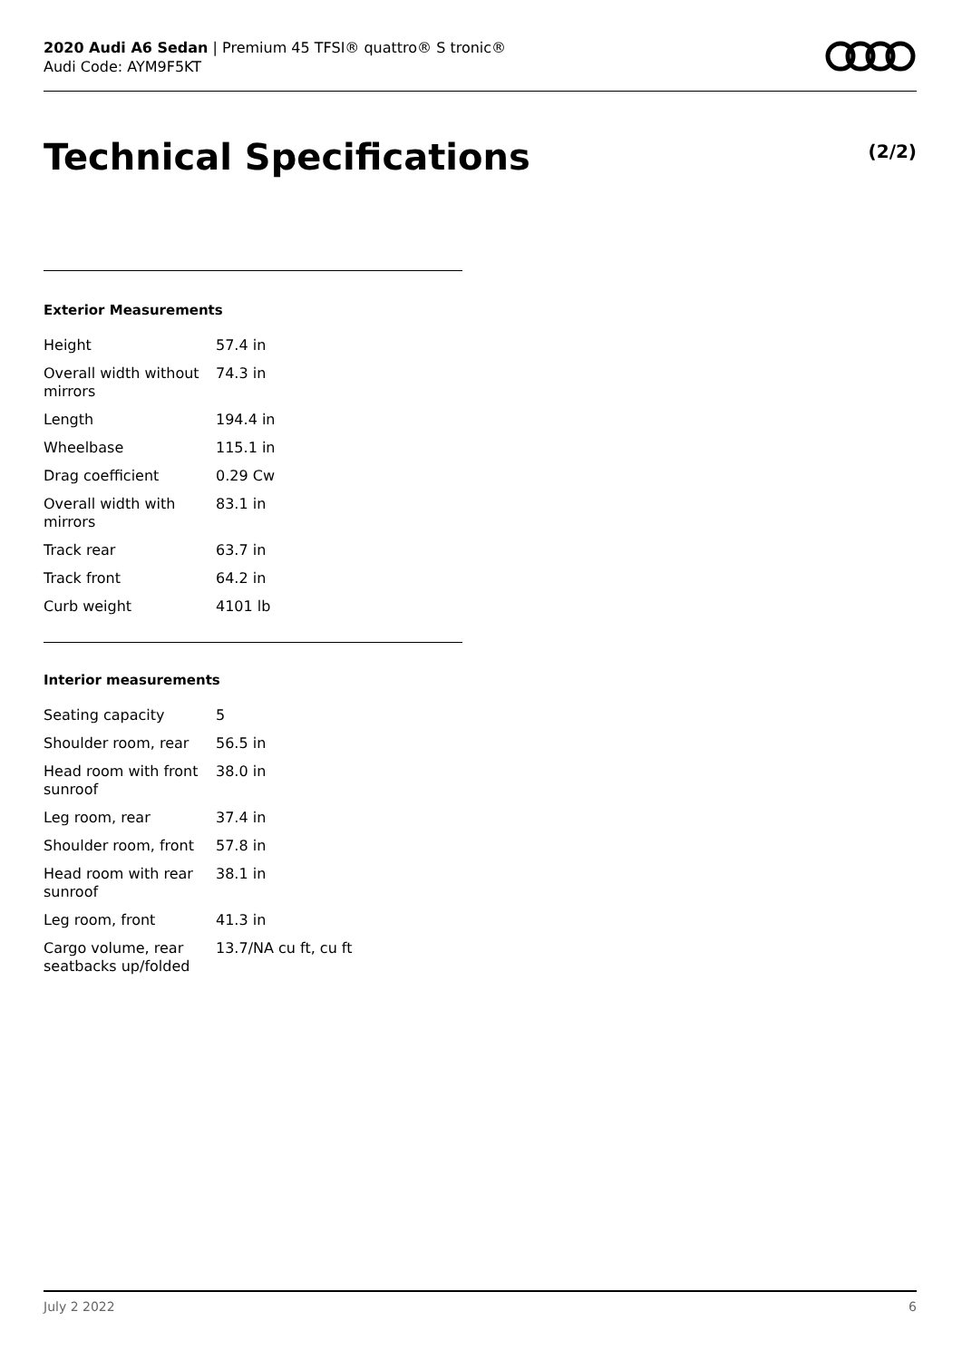2020 Audi A6 Sedan | Premium 45 TFSI® quattro® S tronic®
Audi Code: AYM9F5KT
Technical Specifications (2/2)
Exterior Measurements
| Height | 57.4 in |
| Overall width without mirrors | 74.3 in |
| Length | 194.4 in |
| Wheelbase | 115.1 in |
| Drag coefficient | 0.29 Cw |
| Overall width with mirrors | 83.1 in |
| Track rear | 63.7 in |
| Track front | 64.2 in |
| Curb weight | 4101 lb |
Interior measurements
| Seating capacity | 5 |
| Shoulder room, rear | 56.5 in |
| Head room with front sunroof | 38.0 in |
| Leg room, rear | 37.4 in |
| Shoulder room, front | 57.8 in |
| Head room with rear sunroof | 38.1 in |
| Leg room, front | 41.3 in |
| Cargo volume, rear seatbacks up/folded | 13.7/NA cu ft, cu ft |
July 2 2022 6